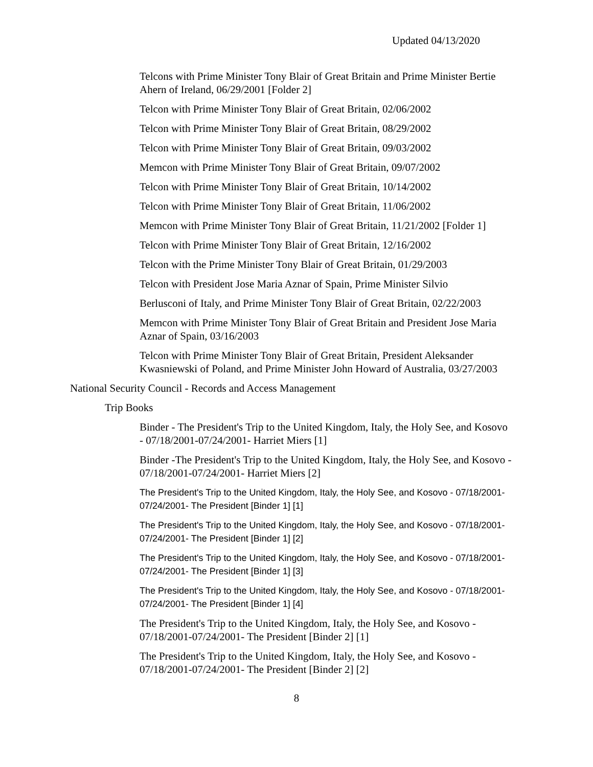Updated 04/13/2020
Telcons with Prime Minister Tony Blair of Great Britain and Prime Minister Bertie Ahern of Ireland, 06/29/2001 [Folder 2]
Telcon with Prime Minister Tony Blair of Great Britain, 02/06/2002
Telcon with Prime Minister Tony Blair of Great Britain, 08/29/2002
Telcon with Prime Minister Tony Blair of Great Britain, 09/03/2002
Memcon with Prime Minister Tony Blair of Great Britain, 09/07/2002
Telcon with Prime Minister Tony Blair of Great Britain, 10/14/2002
Telcon with Prime Minister Tony Blair of Great Britain, 11/06/2002
Memcon with Prime Minister Tony Blair of Great Britain, 11/21/2002 [Folder 1]
Telcon with Prime Minister Tony Blair of Great Britain, 12/16/2002
Telcon with the Prime Minister Tony Blair of Great Britain, 01/29/2003
Telcon with President Jose Maria Aznar of Spain, Prime Minister Silvio
Berlusconi of Italy, and Prime Minister Tony Blair of Great Britain, 02/22/2003
Memcon with Prime Minister Tony Blair of Great Britain and President Jose Maria Aznar of Spain, 03/16/2003
Telcon with Prime Minister Tony Blair of Great Britain, President Aleksander Kwasniewski of Poland, and Prime Minister John Howard of Australia, 03/27/2003
National Security Council - Records and Access Management
Trip Books
Binder - The President's Trip to the United Kingdom, Italy, the Holy See, and Kosovo - 07/18/2001-07/24/2001- Harriet Miers [1]
Binder -The President's Trip to the United Kingdom, Italy, the Holy See, and Kosovo - 07/18/2001-07/24/2001- Harriet Miers [2]
The President's Trip to the United Kingdom, Italy, the Holy See, and Kosovo - 07/18/2001-07/24/2001- The President [Binder 1] [1]
The President's Trip to the United Kingdom, Italy, the Holy See, and Kosovo - 07/18/2001-07/24/2001- The President [Binder 1] [2]
The President's Trip to the United Kingdom, Italy, the Holy See, and Kosovo - 07/18/2001-07/24/2001- The President [Binder 1] [3]
The President's Trip to the United Kingdom, Italy, the Holy See, and Kosovo - 07/18/2001-07/24/2001- The President [Binder 1] [4]
The President's Trip to the United Kingdom, Italy, the Holy See, and Kosovo - 07/18/2001-07/24/2001- The President [Binder 2] [1]
The President's Trip to the United Kingdom, Italy, the Holy See, and Kosovo - 07/18/2001-07/24/2001- The President [Binder 2] [2]
8